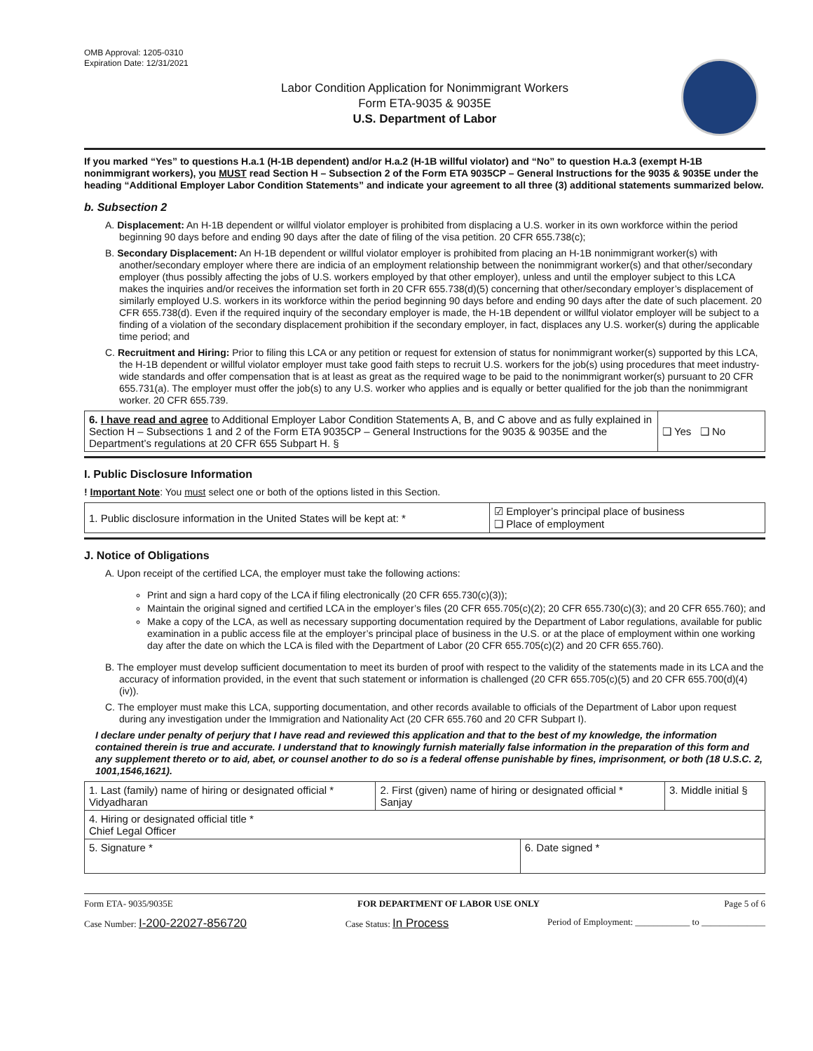OMB Approval: 1205-0310
Expiration Date: 12/31/2021
Labor Condition Application for Nonimmigrant Workers
Form ETA-9035 & 9035E
U.S. Department of Labor
If you marked “Yes” to questions H.a.1 (H-1B dependent) and/or H.a.2 (H-1B willful violator) and “No” to question H.a.3 (exempt H-1B nonimmigrant workers), you MUST read Section H – Subsection 2 of the Form ETA 9035CP – General Instructions for the 9035 & 9035E under the heading “Additional Employer Labor Condition Statements” and indicate your agreement to all three (3) additional statements summarized below.
b. Subsection 2
A. Displacement: An H-1B dependent or willful violator employer is prohibited from displacing a U.S. worker in its own workforce within the period beginning 90 days before and ending 90 days after the date of filing of the visa petition. 20 CFR 655.738(c);
B. Secondary Displacement: An H-1B dependent or willful violator employer is prohibited from placing an H-1B nonimmigrant worker(s) with another/secondary employer where there are indicia of an employment relationship between the nonimmigrant worker(s) and that other/secondary employer (thus possibly affecting the jobs of U.S. workers employed by that other employer), unless and until the employer subject to this LCA makes the inquiries and/or receives the information set forth in 20 CFR 655.738(d)(5) concerning that other/secondary employer’s displacement of similarly employed U.S. workers in its workforce within the period beginning 90 days before and ending 90 days after the date of such placement. 20 CFR 655.738(d). Even if the required inquiry of the secondary employer is made, the H-1B dependent or willful violator employer will be subject to a finding of a violation of the secondary displacement prohibition if the secondary employer, in fact, displaces any U.S. worker(s) during the applicable time period; and
C. Recruitment and Hiring: Prior to filing this LCA or any petition or request for extension of status for nonimmigrant worker(s) supported by this LCA, the H-1B dependent or willful violator employer must take good faith steps to recruit U.S. workers for the job(s) using procedures that meet industry-wide standards and offer compensation that is at least as great as the required wage to be paid to the nonimmigrant worker(s) pursuant to 20 CFR 655.731(a). The employer must offer the job(s) to any U.S. worker who applies and is equally or better qualified for the job than the nonimmigrant worker. 20 CFR 655.739.
| 6. I have read and agree to Additional Employer Labor Condition Statements A, B, and C above and as fully explained in Section H – Subsections 1 and 2 of the Form ETA 9035CP – General Instructions for the 9035 & 9035E and the Department’s regulations at 20 CFR 655 Subpart H. § | ❑ Yes ❑ No |
I. Public Disclosure Information
! Important Note: You must select one or both of the options listed in this Section.
| 1. Public disclosure information in the United States will be kept at: * | ☑ Employer’s principal place of business ❑ Place of employment |
J. Notice of Obligations
A. Upon receipt of the certified LCA, the employer must take the following actions:
Print and sign a hard copy of the LCA if filing electronically (20 CFR 655.730(c)(3));
Maintain the original signed and certified LCA in the employer’s files (20 CFR 655.705(c)(2); 20 CFR 655.730(c)(3); and 20 CFR 655.760); and
Make a copy of the LCA, as well as necessary supporting documentation required by the Department of Labor regulations, available for public examination in a public access file at the employer’s principal place of business in the U.S. or at the place of employment within one working day after the date on which the LCA is filed with the Department of Labor (20 CFR 655.705(c)(2) and 20 CFR 655.760).
B. The employer must develop sufficient documentation to meet its burden of proof with respect to the validity of the statements made in its LCA and the accuracy of information provided, in the event that such statement or information is challenged (20 CFR 655.705(c)(5) and 20 CFR 655.700(d)(4)(iv)).
C. The employer must make this LCA, supporting documentation, and other records available to officials of the Department of Labor upon request during any investigation under the Immigration and Nationality Act (20 CFR 655.760 and 20 CFR Subpart I).
I declare under penalty of perjury that I have read and reviewed this application and that to the best of my knowledge, the information contained therein is true and accurate. I understand that to knowingly furnish materially false information in the preparation of this form and any supplement thereto or to aid, abet, or counsel another to do so is a federal offense punishable by fines, imprisonment, or both (18 U.S.C. 2, 1001,1546,1621).
| 1. Last (family) name of hiring or designated official * Vidyadharan | 2. First (given) name of hiring or designated official * Sanjay | | 3. Middle initial § |
| 4. Hiring or designated official title * Chief Legal Officer | | | |
| 5. Signature * | | 6. Date signed * | |
Form ETA- 9035/9035E FOR DEPARTMENT OF LABOR USE ONLY Page 5 of 6
Case Number: I-200-22027-856720 Case Status: In Process Period of Employment: ____________ to ______________